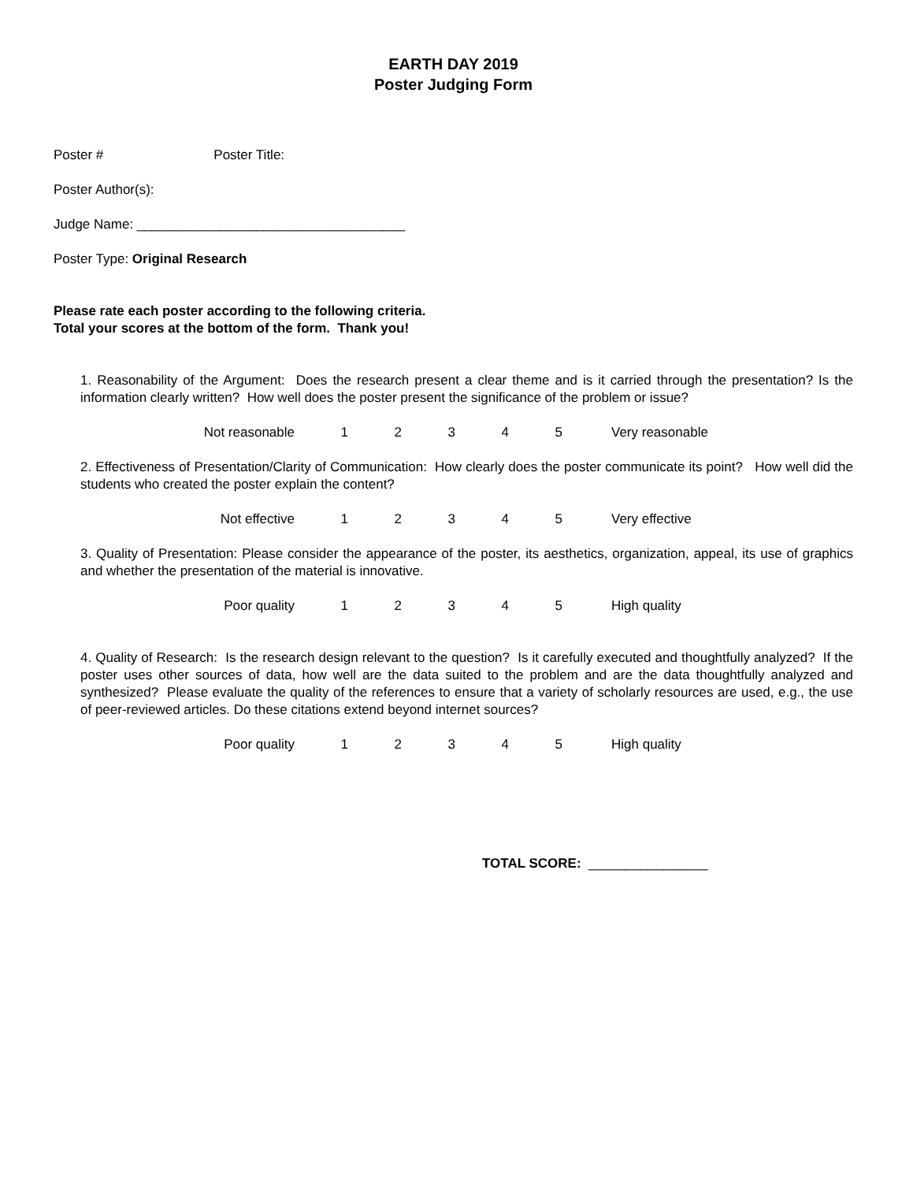EARTH DAY 2019
Poster Judging Form
Poster # Poster Title:
Poster Author(s):
Judge Name: ____________________________________
Poster Type: Original Research
Please rate each poster according to the following criteria.
Total your scores at the bottom of the form. Thank you!
1. Reasonability of the Argument: Does the research present a clear theme and is it carried through the presentation? Is the information clearly written? How well does the poster present the significance of the problem or issue?
Not reasonable 12345 Very reasonable
2. Effectiveness of Presentation/Clarity of Communication: How clearly does the poster communicate its point? How well did the students who created the poster explain the content?
Not effective 12345 Very effective
3. Quality of Presentation: Please consider the appearance of the poster, its aesthetics, organization, appeal, its use of graphics and whether the presentation of the material is innovative.
Poor quality 12345 High quality
4. Quality of Research: Is the research design relevant to the question? Is it carefully executed and thoughtfully analyzed? If the poster uses other sources of data, how well are the data suited to the problem and are the data thoughtfully analyzed and synthesized? Please evaluate the quality of the references to ensure that a variety of scholarly resources are used, e.g., the use of peer-reviewed articles. Do these citations extend beyond internet sources?
Poor quality 12345 High quality
TOTAL SCORE: ________________